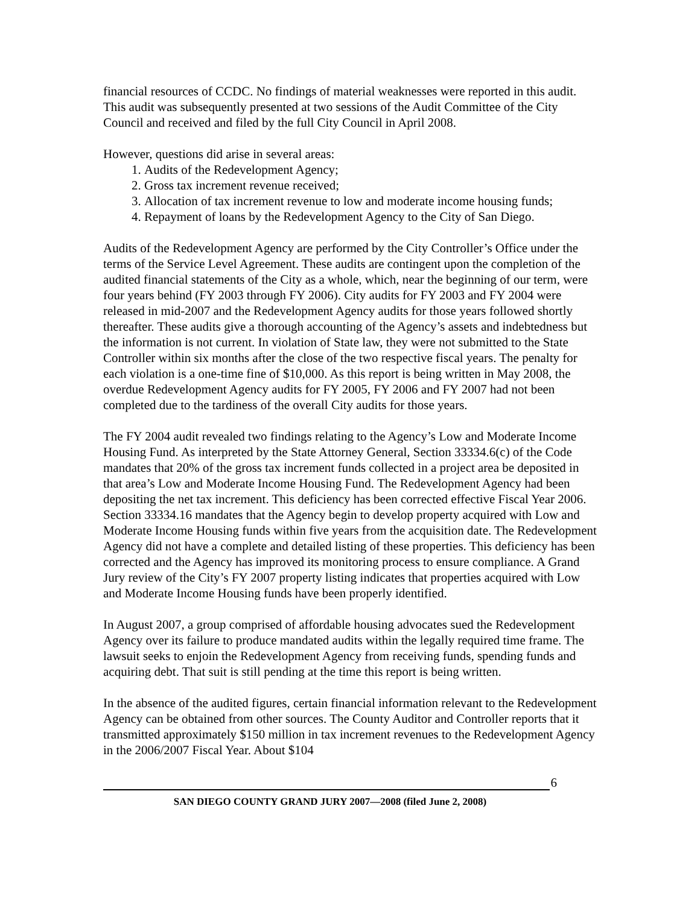financial resources of CCDC. No findings of material weaknesses were reported in this audit. This audit was subsequently presented at two sessions of the Audit Committee of the City Council and received and filed by the full City Council in April 2008.
However, questions did arise in several areas:
1. Audits of the Redevelopment Agency;
2. Gross tax increment revenue received;
3. Allocation of tax increment revenue to low and moderate income housing funds;
4. Repayment of loans by the Redevelopment Agency to the City of San Diego.
Audits of the Redevelopment Agency are performed by the City Controller’s Office under the terms of the Service Level Agreement. These audits are contingent upon the completion of the audited financial statements of the City as a whole, which, near the beginning of our term, were four years behind (FY 2003 through FY 2006). City audits for FY 2003 and FY 2004 were released in mid-2007 and the Redevelopment Agency audits for those years followed shortly thereafter. These audits give a thorough accounting of the Agency’s assets and indebtedness but the information is not current. In violation of State law, they were not submitted to the State Controller within six months after the close of the two respective fiscal years. The penalty for each violation is a one-time fine of $10,000. As this report is being written in May 2008, the overdue Redevelopment Agency audits for FY 2005, FY 2006 and FY 2007 had not been completed due to the tardiness of the overall City audits for those years.
The FY 2004 audit revealed two findings relating to the Agency’s Low and Moderate Income Housing Fund. As interpreted by the State Attorney General, Section 33334.6(c) of the Code mandates that 20% of the gross tax increment funds collected in a project area be deposited in that area’s Low and Moderate Income Housing Fund. The Redevelopment Agency had been depositing the net tax increment. This deficiency has been corrected effective Fiscal Year 2006. Section 33334.16 mandates that the Agency begin to develop property acquired with Low and Moderate Income Housing funds within five years from the acquisition date. The Redevelopment Agency did not have a complete and detailed listing of these properties. This deficiency has been corrected and the Agency has improved its monitoring process to ensure compliance. A Grand Jury review of the City’s FY 2007 property listing indicates that properties acquired with Low and Moderate Income Housing funds have been properly identified.
In August 2007, a group comprised of affordable housing advocates sued the Redevelopment Agency over its failure to produce mandated audits within the legally required time frame. The lawsuit seeks to enjoin the Redevelopment Agency from receiving funds, spending funds and acquiring debt. That suit is still pending at the time this report is being written.
In the absence of the audited figures, certain financial information relevant to the Redevelopment Agency can be obtained from other sources. The County Auditor and Controller reports that it transmitted approximately $150 million in tax increment revenues to the Redevelopment Agency in the 2006/2007 Fiscal Year. About $104
6
SAN DIEGO COUNTY GRAND JURY 2007—2008 (filed June 2, 2008)